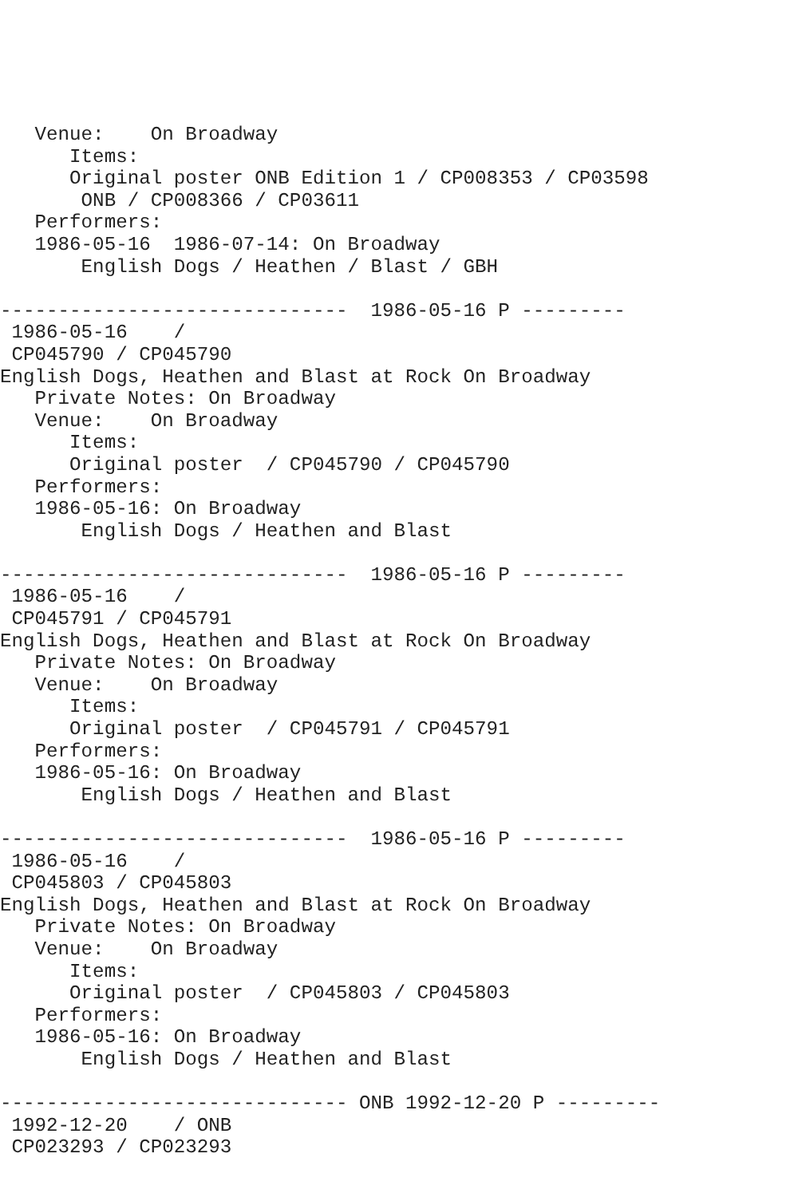Venue:    On Broadway
      Items:
      Original poster ONB Edition 1 / CP008353 / CP03598
       ONB / CP008366 / CP03611
   Performers:
   1986-05-16  1986-07-14: On Broadway
       English Dogs / Heathen / Blast / GBH

------------------------------  1986-05-16 P ---------
 1986-05-16    /
 CP045790 / CP045790
English Dogs, Heathen and Blast at Rock On Broadway
   Private Notes: On Broadway
   Venue:    On Broadway
      Items:
      Original poster  / CP045790 / CP045790
   Performers:
   1986-05-16: On Broadway
       English Dogs / Heathen and Blast

------------------------------  1986-05-16 P ---------
 1986-05-16    /
 CP045791 / CP045791
English Dogs, Heathen and Blast at Rock On Broadway
   Private Notes: On Broadway
   Venue:    On Broadway
      Items:
      Original poster  / CP045791 / CP045791
   Performers:
   1986-05-16: On Broadway
       English Dogs / Heathen and Blast

------------------------------  1986-05-16 P ---------
 1986-05-16    /
 CP045803 / CP045803
English Dogs, Heathen and Blast at Rock On Broadway
   Private Notes: On Broadway
   Venue:    On Broadway
      Items:
      Original poster  / CP045803 / CP045803
   Performers:
   1986-05-16: On Broadway
       English Dogs / Heathen and Blast

------------------------------ ONB 1992-12-20 P ---------
 1992-12-20    / ONB
 CP023293 / CP023293